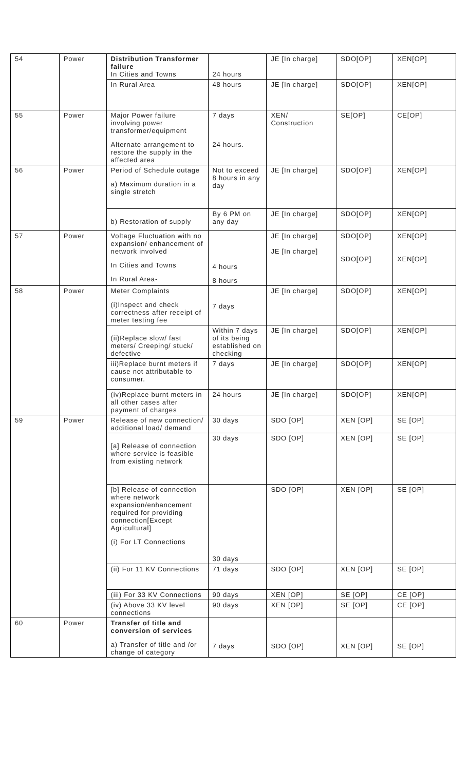| 54 | Power | Distribution Transformer failure In Cities and Towns | 24 hours | JE [In charge] | SDO[OP] | XEN[OP] |
| | | In Rural Area | 48 hours | JE [In charge] | SDO[OP] | XEN[OP] |
| 55 | Power | Major Power failure involving power transformer/equipment Alternate arrangement to restore the supply in the affected area | 7 days 24 hours. | XEN/ Construction | SE[OP] | CE[OP] |
| 56 | Power | Period of Schedule outage a) Maximum duration in a single stretch | Not to exceed 8 hours in any day | JE [In charge] | SDO[OP] | XEN[OP] |
| | | b) Restoration of supply | By 6 PM on any day | JE [In charge] | SDO[OP] | XEN[OP] |
| 57 | Power | Voltage Fluctuation with no expansion/ enhancement of network involved In Cities and Towns In Rural Area- | 4 hours 8 hours | JE [In charge] JE [In charge] | SDO[OP] SDO[OP] | XEN[OP] XEN[OP] |
| 58 | Power | Meter Complaints (i)Inspect and check correctness after receipt of meter testing fee | 7 days | JE [In charge] | SDO[OP] | XEN[OP] |
| | | (ii)Replace slow/ fast meters/ Creeping/ stuck/ defective | Within 7 days of its being established on checking | JE [In charge] | SDO[OP] | XEN[OP] |
| | | iii)Replace burnt meters if cause not attributable to consumer. | 7 days | JE [In charge] | SDO[OP] | XEN[OP] |
| | | (iv)Replace burnt meters in all other cases after payment of charges | 24 hours | JE [In charge] | SDO[OP] | XEN[OP] |
| 59 | Power | Release of new connection/ additional load/ demand | 30 days | SDO [OP] | XEN [OP] | SE [OP] |
| | | [a] Release of connection where service is feasible from existing network | 30 days | SDO [OP] | XEN [OP] | SE [OP] |
| | | [b] Release of connection where network expansion/enhancement required for providing connection[Except Agricultural] (i) For LT Connections | 30 days | SDO [OP] | XEN [OP] | SE [OP] |
| | | (ii) For 11 KV Connections | 71 days | SDO [OP] | XEN [OP] | SE [OP] |
| | | (iii) For 33 KV Connections | 90 days | XEN [OP] | SE [OP] | CE [OP] |
| | | (iv) Above 33 KV level connections | 90 days | XEN [OP] | SE [OP] | CE [OP] |
| 60 | Power | Transfer of title and conversion of services a) Transfer of title and /or change of category | 7 days | SDO [OP] | XEN [OP] | SE [OP] |